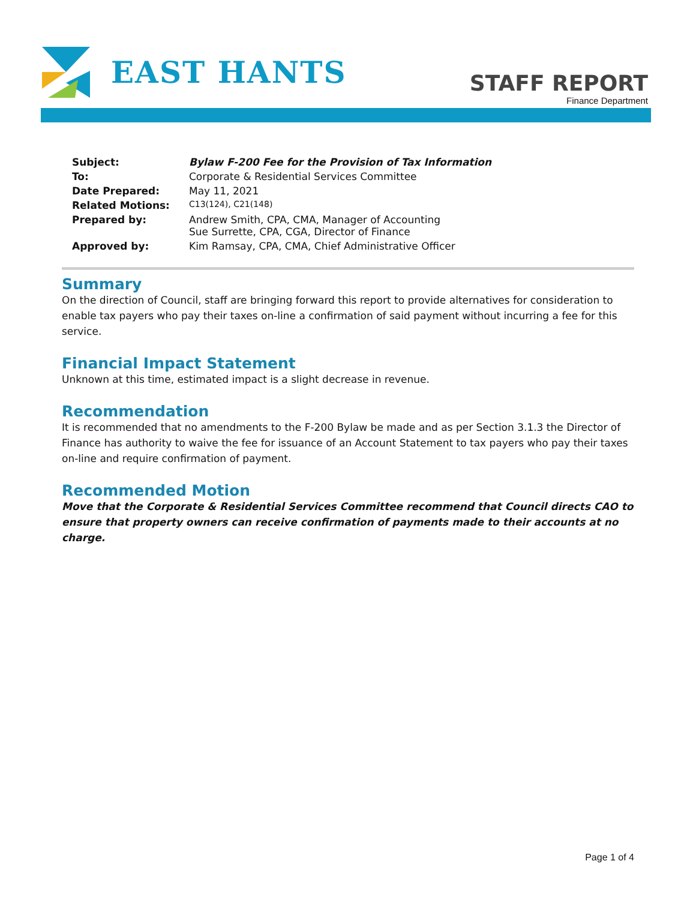EAST HANTS
STAFF REPORT
Finance Department
| Subject: | Bylaw F-200 Fee for the Provision of Tax Information |
| To: | Corporate & Residential Services Committee |
| Date Prepared: | May 11, 2021 |
| Related Motions: | C13(124), C21(148) |
| Prepared by: | Andrew Smith, CPA, CMA, Manager of Accounting Sue Surrette, CPA, CGA, Director of Finance |
| Approved by: | Kim Ramsay, CPA, CMA, Chief Administrative Officer |
Summary
On the direction of Council, staff are bringing forward this report to provide alternatives for consideration to enable tax payers who pay their taxes on-line a confirmation of said payment without incurring a fee for this service.
Financial Impact Statement
Unknown at this time, estimated impact is a slight decrease in revenue.
Recommendation
It is recommended that no amendments to the F-200 Bylaw be made and as per Section 3.1.3 the Director of Finance has authority to waive the fee for issuance of an Account Statement to tax payers who pay their taxes on-line and require confirmation of payment.
Recommended Motion
Move that the Corporate & Residential Services Committee recommend that Council directs CAO to ensure that property owners can receive confirmation of payments made to their accounts at no charge.
Page 1 of 4